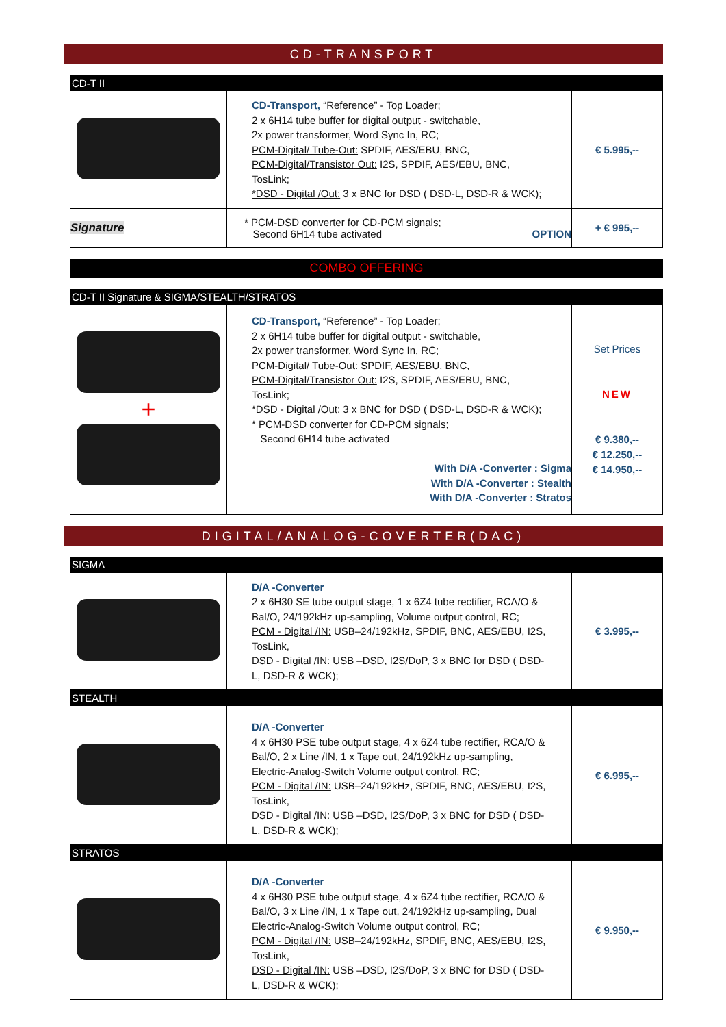CD-TRANSPORT
| CD-T II | | |
| | CD-Transport, “Reference” - Top Loader; 2 x 6H14 tube buffer for digital output - switchable, 2x power transformer, Word Sync In, RC; PCM-Digital/ Tube-Out: SPDIF, AES/EBU, BNC, PCM-Digital/Transistor Out: I2S, SPDIF, AES/EBU, BNC, TosLink; *DSD - Digital /Out: 3 x BNC for DSD ( DSD-L, DSD-R & WCK); | € 5.995,-- |
| Signature | * PCM-DSD converter for CD-PCM signals; Second 6H14 tube activated OPTION | + € 995,-- |
| COMBO OFFERING |
| CD-T II Signature & SIGMA/STEALTH/STRATOS | | |
| + | CD-Transport, “Reference” - Top Loader; 2 x 6H14 tube buffer for digital output - switchable, 2x power transformer, Word Sync In, RC; PCM-Digital/ Tube-Out: SPDIF, AES/EBU, BNC, PCM-Digital/Transistor Out: I2S, SPDIF, AES/EBU, BNC, TosLink; *DSD - Digital /Out: 3 x BNC for DSD ( DSD-L, DSD-R & WCK); * PCM-DSD converter for CD-PCM signals; Second 6H14 tube activated With D/A -Converter : Sigma With D/A -Converter : Stealth With D/A -Converter : Stratos | Set Prices NEW € 9.380,-- € 12.250,-- € 14.950,-- |
DIGITAL/ANALOG-COVERTER(DAC)
| SIGMA | | |
| | D/A -Converter 2 x 6H30 SE tube output stage, 1 x 6Z4 tube rectifier, RCA/O & Bal/O, 24/192kHz up-sampling, Volume output control, RC; PCM - Digital /IN: USB–24/192kHz, SPDIF, BNC, AES/EBU, I2S, TosLink, DSD - Digital /IN: USB –DSD, I2S/DoP, 3 x BNC for DSD ( DSD-L, DSD-R & WCK); | € 3.995,-- |
| STEALTH | | |
| | D/A -Converter 4 x 6H30 PSE tube output stage, 4 x 6Z4 tube rectifier, RCA/O & Bal/O, 2 x Line /IN, 1 x Tape out, 24/192kHz up-sampling, Electric-Analog-Switch Volume output control, RC; PCM - Digital /IN: USB–24/192kHz, SPDIF, BNC, AES/EBU, I2S, TosLink, DSD - Digital /IN: USB –DSD, I2S/DoP, 3 x BNC for DSD ( DSD-L, DSD-R & WCK); | € 6.995,-- |
| STRATOS | | |
| | D/A -Converter 4 x 6H30 PSE tube output stage, 4 x 6Z4 tube rectifier, RCA/O & Bal/O, 3 x Line /IN, 1 x Tape out, 24/192kHz up-sampling, Dual Electric-Analog-Switch Volume output control, RC; PCM - Digital /IN: USB–24/192kHz, SPDIF, BNC, AES/EBU, I2S, TosLink, DSD - Digital /IN: USB –DSD, I2S/DoP, 3 x BNC for DSD ( DSD-L, DSD-R & WCK); | € 9.950,-- |